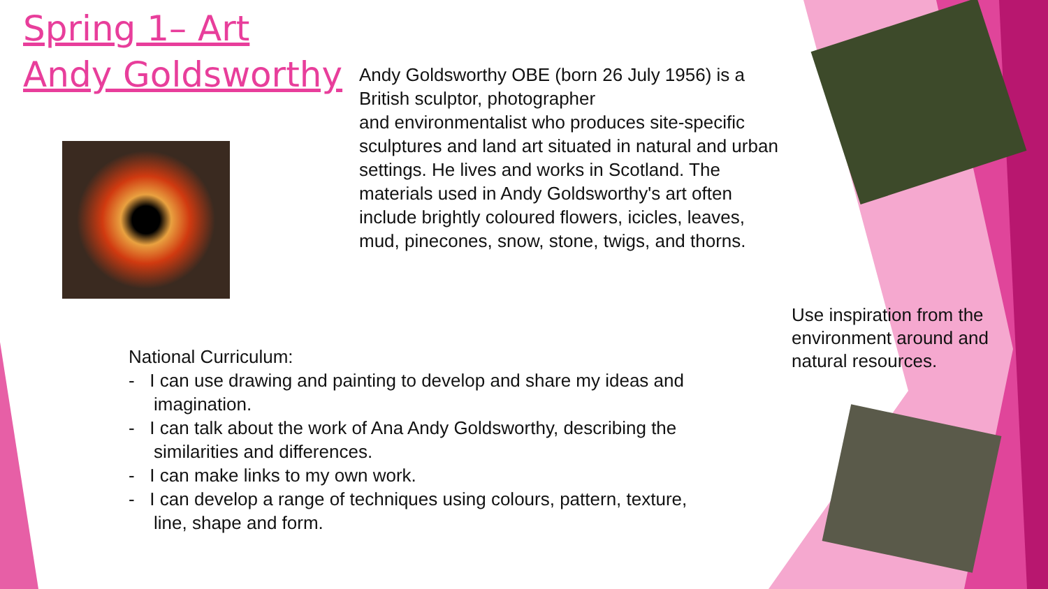Spring 1– Art
Andy Goldsworthy
Andy Goldsworthy OBE (born 26 July 1956) is a British sculptor, photographer
and environmentalist who produces site-specific sculptures and land art situated in natural and urban settings. He lives and works in Scotland. The materials used in Andy Goldsworthy's art often include brightly coloured flowers, icicles, leaves, mud, pinecones, snow, stone, twigs, and thorns.
National Curriculum:
- I can use drawing and painting to develop and share my ideas and imagination.
- I can talk about the work of Ana Andy Goldsworthy, describing the similarities and differences.
- I can make links to my own work.
- I can develop a range of techniques using colours, pattern, texture, line, shape and form.
Use inspiration from the environment around and natural resources.